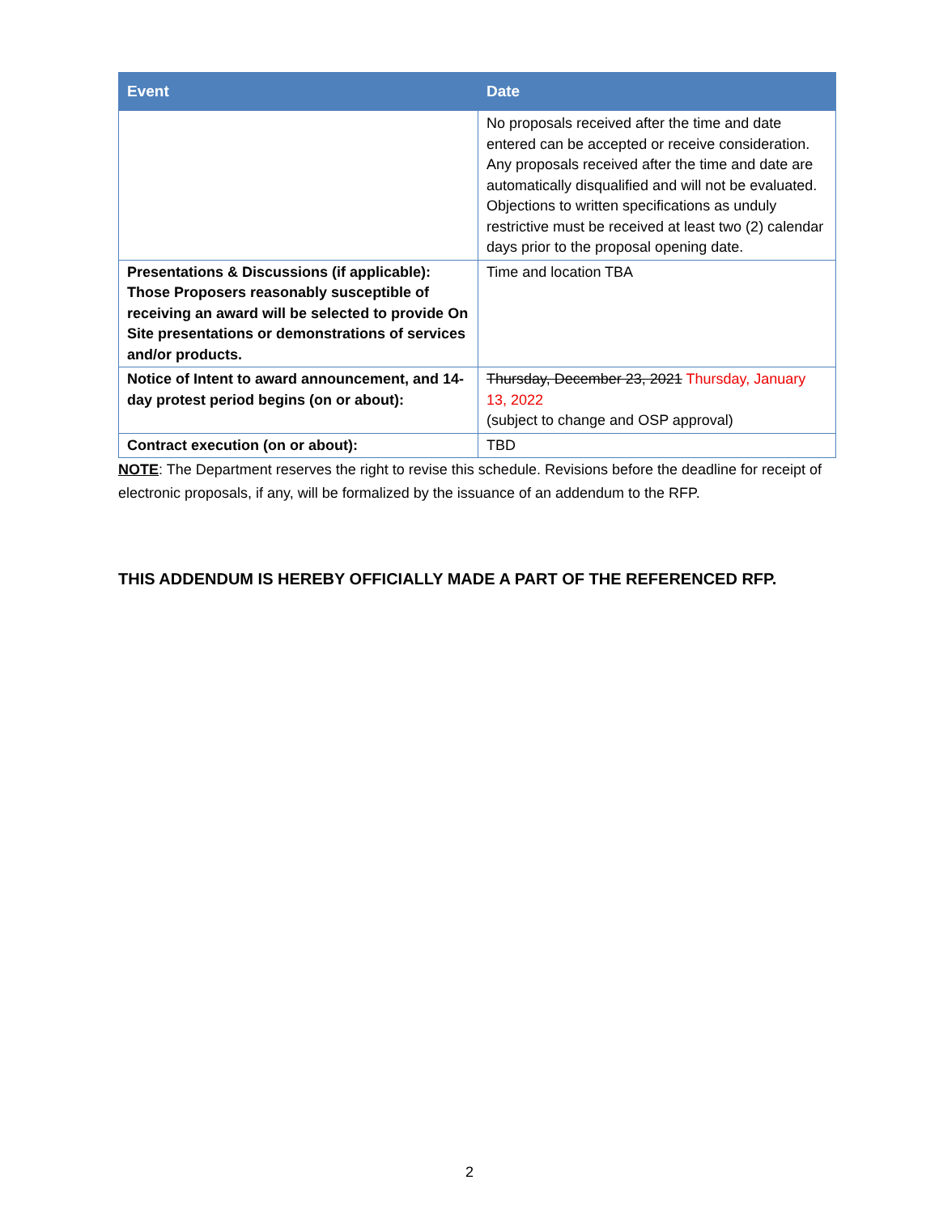| Event | Date |
| --- | --- |
| | No proposals received after the time and date entered can be accepted or receive consideration. Any proposals received after the time and date are automatically disqualified and will not be evaluated. Objections to written specifications as unduly restrictive must be received at least two (2) calendar days prior to the proposal opening date. |
| Presentations & Discussions (if applicable): Those Proposers reasonably susceptible of receiving an award will be selected to provide On Site presentations or demonstrations of services and/or products. | Time and location TBA |
| Notice of Intent to award announcement, and 14-day protest period begins (on or about): | Thursday, December 23, 2021 Thursday, January 13, 2022 (subject to change and OSP approval) |
| Contract execution (on or about): | TBD |
NOTE: The Department reserves the right to revise this schedule. Revisions before the deadline for receipt of electronic proposals, if any, will be formalized by the issuance of an addendum to the RFP.
THIS ADDENDUM IS HEREBY OFFICIALLY MADE A PART OF THE REFERENCED RFP.
2